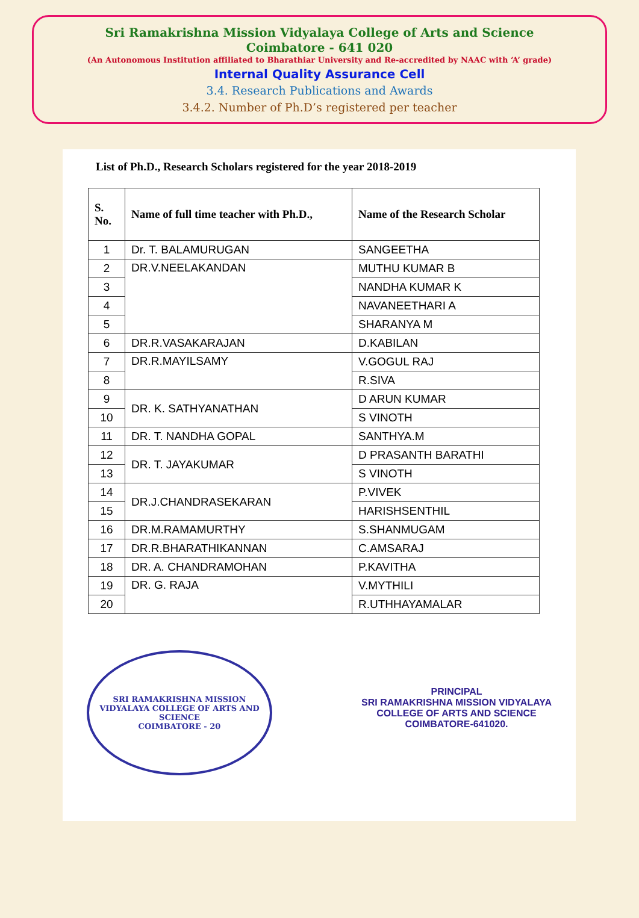Sri Ramakrishna Mission Vidyalaya College of Arts and Science
Coimbatore - 641 020
(An Autonomous Institution affiliated to Bharathiar University and Re-accredited by NAAC with ‘A’ grade)
Internal Quality Assurance Cell
3.4. Research Publications and Awards
3.4.2. Number of Ph.D’s registered per teacher
List of Ph.D., Research Scholars registered for the year 2018-2019
| S. No. | Name of full time teacher with Ph.D., | Name of the Research Scholar |
| --- | --- | --- |
| 1 | Dr. T. BALAMURUGAN | SANGEETHA |
| 2 | DR.V.NEELAKANDAN | MUTHU KUMAR B |
| 3 | | NANDHA KUMAR K |
| 4 | | NAVANEETHARI A |
| 5 | | SHARANYA M |
| 6 | DR.R.VASAKARAJAN | D.KABILAN |
| 7 | DR.R.MAYILSAMY | V.GOGUL RAJ |
| 8 | | R.SIVA |
| 9 | DR. K. SATHYANATHAN | D ARUN KUMAR |
| 10 | | S VINOTH |
| 11 | DR. T. NANDHA GOPAL | SANTHYA.M |
| 12 | DR. T. JAYAKUMAR | D PRASANTH BARATHI |
| 13 | | S VINOTH |
| 14 | DR.J.CHANDRASEKARAN | P.VIVEK |
| 15 | | HARISHSENTHIL |
| 16 | DR.M.RAMAMURTHY | S.SHANMUGAM |
| 17 | DR.R.BHARATHIKANNAN | C.AMSARAJ |
| 18 | DR. A. CHANDRAMOHAN | P.KAVITHA |
| 19 | DR. G. RAJA | V.MYTHILI |
| 20 | | R.UTHHAYAMALAR |
SRI RAMAKRISHNA MISSION VIDYALAYA COLLEGE OF ARTS AND SCIENCE
COIMBATORE - 20
PRINCIPAL
SRI RAMAKRISHNA MISSION VIDYALAYA
COLLEGE OF ARTS AND SCIENCE
COIMBATORE-641020.